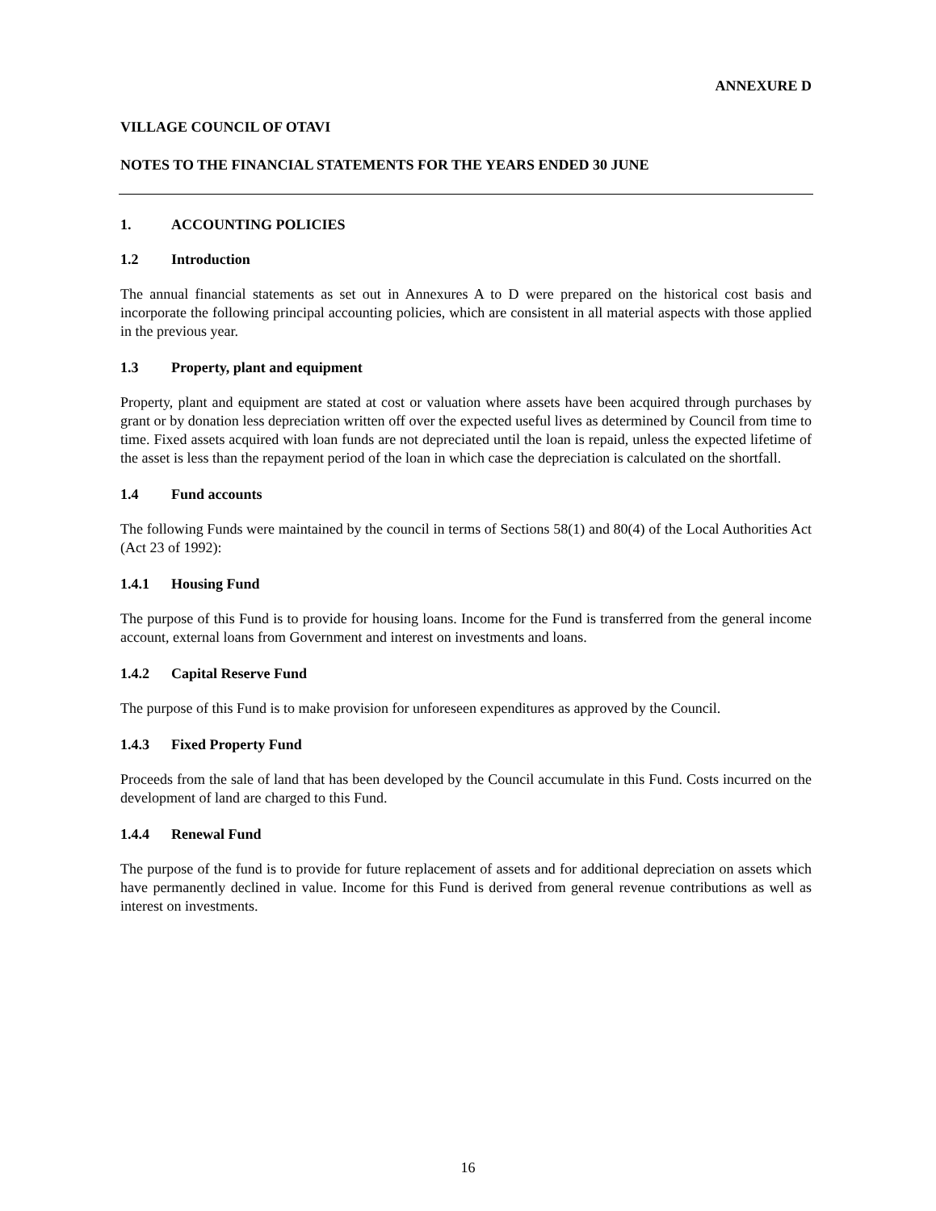ANNEXURE D
VILLAGE COUNCIL OF OTAVI
NOTES TO THE FINANCIAL STATEMENTS FOR THE YEARS ENDED 30 JUNE
1. ACCOUNTING POLICIES
1.2 Introduction
The annual financial statements as set out in Annexures A to D were prepared on the historical cost basis and incorporate the following principal accounting policies, which are consistent in all material aspects with those applied in the previous year.
1.3 Property, plant and equipment
Property, plant and equipment are stated at cost or valuation where assets have been acquired through purchases by grant or by donation less depreciation written off over the expected useful lives as determined by Council from time to time. Fixed assets acquired with loan funds are not depreciated until the loan is repaid, unless the expected lifetime of the asset is less than the repayment period of the loan in which case the depreciation is calculated on the shortfall.
1.4 Fund accounts
The following Funds were maintained by the council in terms of Sections 58(1) and 80(4) of the Local Authorities Act (Act 23 of 1992):
1.4.1 Housing Fund
The purpose of this Fund is to provide for housing loans. Income for the Fund is transferred from the general income account, external loans from Government and interest on investments and loans.
1.4.2 Capital Reserve Fund
The purpose of this Fund is to make provision for unforeseen expenditures as approved by the Council.
1.4.3 Fixed Property Fund
Proceeds from the sale of land that has been developed by the Council accumulate in this Fund. Costs incurred on the development of land are charged to this Fund.
1.4.4 Renewal Fund
The purpose of the fund is to provide for future replacement of assets and for additional depreciation on assets which have permanently declined in value. Income for this Fund is derived from general revenue contributions as well as interest on investments.
16